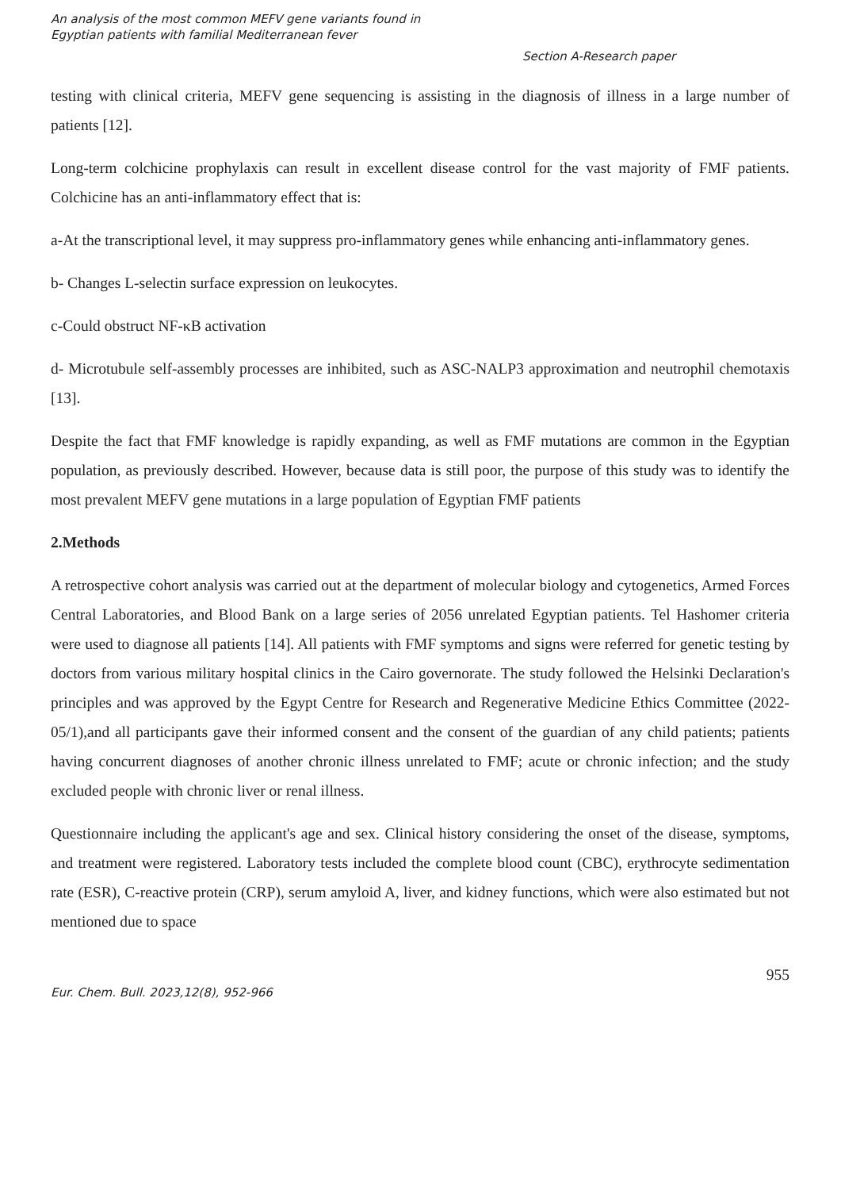An analysis of the most common MEFV gene variants found in
Egyptian patients with familial Mediterranean fever
Section A-Research paper
testing with clinical criteria, MEFV gene sequencing is assisting in the diagnosis of illness in a large number of patients [12].
Long-term colchicine prophylaxis can result in excellent disease control for the vast majority of FMF patients. Colchicine has an anti-inflammatory effect that is:
a-At the transcriptional level, it may suppress pro-inflammatory genes while enhancing anti-inflammatory genes.
b- Changes L-selectin surface expression on leukocytes.
c-Could obstruct NF-κB activation
d- Microtubule self-assembly processes are inhibited, such as ASC-NALP3 approximation and neutrophil chemotaxis [13].
Despite the fact that FMF knowledge is rapidly expanding, as well as FMF mutations are common in the Egyptian population, as previously described. However, because data is still poor, the purpose of this study was to identify the most prevalent MEFV gene mutations in a large population of Egyptian FMF patients
2.Methods
A retrospective cohort analysis was carried out at the department of molecular biology and cytogenetics, Armed Forces Central Laboratories, and Blood Bank on a large series of 2056 unrelated Egyptian patients. Tel Hashomer criteria were used to diagnose all patients [14]. All patients with FMF symptoms and signs were referred for genetic testing by doctors from various military hospital clinics in the Cairo governorate. The study followed the Helsinki Declaration's principles and was approved by the Egypt Centre for Research and Regenerative Medicine Ethics Committee (2022-05/1),and all participants gave their informed consent and the consent of the guardian of any child patients; patients having concurrent diagnoses of another chronic illness unrelated to FMF; acute or chronic infection; and the study excluded people with chronic liver or renal illness.
Questionnaire including the applicant's age and sex. Clinical history considering the onset of the disease, symptoms, and treatment were registered. Laboratory tests included the complete blood count (CBC), erythrocyte sedimentation rate (ESR), C-reactive protein (CRP), serum amyloid A, liver, and kidney functions, which were also estimated but not mentioned due to space
955
Eur. Chem. Bull. 2023,12(8), 952-966